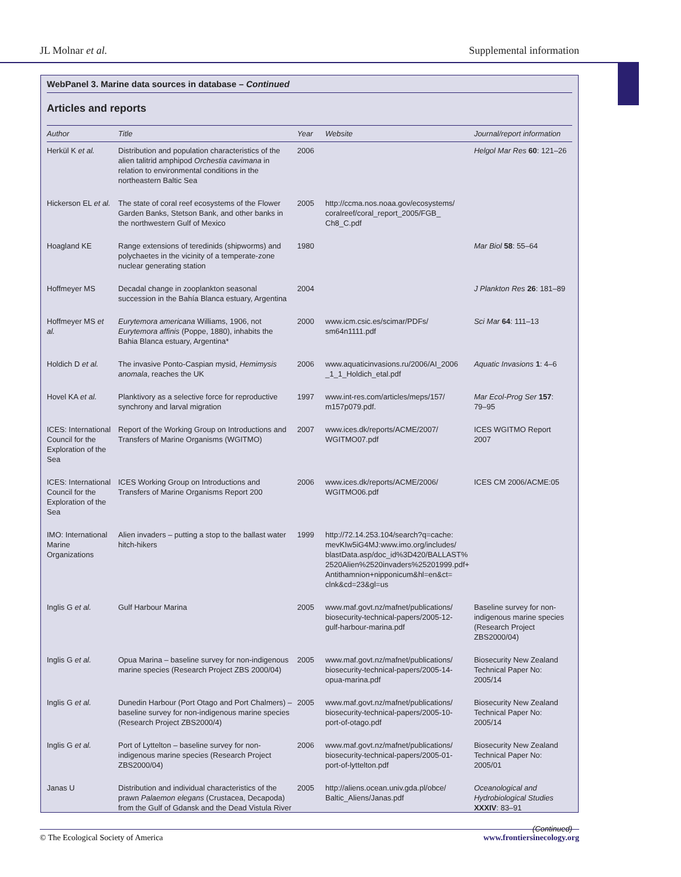JL Molnar et al. Supplemental information
WebPanel 3. Marine data sources in database – Continued
Articles and reports
| Author | Title | Year | Website | Journal/report information |
| --- | --- | --- | --- | --- |
| Herkül K et al. | Distribution and population characteristics of the alien talitrid amphipod Orchestia cavimana in relation to environmental conditions in the northeastern Baltic Sea | 2006 | | Helgol Mar Res 60 : 121–26 |
| Hickerson EL et al. | The state of coral reef ecosystems of the Flower Garden Banks, Stetson Bank, and other banks in the northwestern Gulf of Mexico | 2005 | http://ccma.nos.noaa.gov/ecosystems/ coralreef/coral_report_2005/FGB_ Ch8_C.pdf | |
| Hoagland KE | Range extensions of teredinids (shipworms) and polychaetes in the vicinity of a temperate-zone nuclear generating station | 1980 | | Mar Biol 58 : 55–64 |
| Hoffmeyer MS | Decadal change in zooplankton seasonal succession in the Bahía Blanca estuary, Argentina | 2004 | | J Plankton Res 26 : 181–89 |
| Hoffmeyer MS et al. | Eurytemora americana Williams, 1906, not Eurytemora affinis (Poppe, 1880), inhabits the Bahia Blanca estuary, Argentina* | 2000 | www.icm.csic.es/scimar/PDFs/ sm64n1111.pdf | Sci Mar 64 : 111–13 |
| Holdich D et al. | The invasive Ponto-Caspian mysid, Hemimysis anomala , reaches the UK | 2006 | www.aquaticinvasions.ru/2006/AI_2006 _1_1_Holdich_etal.pdf | Aquatic Invasions 1 : 4–6 |
| Hovel KA et al. | Planktivory as a selective force for reproductive synchrony and larval migration | 1997 | www.int-res.com/articles/meps/157/ m157p079.pdf. | Mar Ecol-Prog Ser 157 : 79–95 |
| ICES: International Council for the Exploration of the Sea | Report of the Working Group on Introductions and Transfers of Marine Organisms (WGITMO) | 2007 | www.ices.dk/reports/ACME/2007/ WGITMO07.pdf | ICES WGITMO Report 2007 |
| ICES: International Council for the Exploration of the Sea | ICES Working Group on Introductions and Transfers of Marine Organisms Report 200 | 2006 | www.ices.dk/reports/ACME/2006/ WGITMO06.pdf | ICES CM 2006/ACME:05 |
| IMO: International Marine Organizations | Alien invaders – putting a stop to the ballast water hitch-hikers | 1999 | http://72.14.253.104/search?q=cache: mevKIw5iG4MJ:www.imo.org/includes/ blastData.asp/doc_id%3D420/BALLAST% 2520Alien%2520invaders%25201999.pdf+ Antithamnion+nipponicum&hl=en&ct= clnk&cd=23&gl=us | |
| Inglis G et al. | Gulf Harbour Marina | 2005 | www.maf.govt.nz/mafnet/publications/ biosecurity-technical-papers/2005-12- gulf-harbour-marina.pdf | Baseline survey for non-indigenous marine species (Research Project ZBS2000/04) |
| Inglis G et al. | Opua Marina – baseline survey for non-indigenous marine species (Research Project ZBS 2000/04) | 2005 | www.maf.govt.nz/mafnet/publications/ biosecurity-technical-papers/2005-14- opua-marina.pdf | Biosecurity New Zealand Technical Paper No: 2005/14 |
| Inglis G et al. | Dunedin Harbour (Port Otago and Port Chalmers) – baseline survey for non-indigenous marine species (Research Project ZBS2000/4) | 2005 | www.maf.govt.nz/mafnet/publications/ biosecurity-technical-papers/2005-10- port-of-otago.pdf | Biosecurity New Zealand Technical Paper No: 2005/14 |
| Inglis G et al. | Port of Lyttelton – baseline survey for non-indigenous marine species (Research Project ZBS2000/04) | 2006 | www.maf.govt.nz/mafnet/publications/ biosecurity-technical-papers/2005-01- port-of-lyttelton.pdf | Biosecurity New Zealand Technical Paper No: 2005/01 |
| Janas U | Distribution and individual characteristics of the prawn Palaemon elegans (Crustacea, Decapoda) from the Gulf of Gdansk and the Dead Vistula River | 2005 | http://aliens.ocean.univ.gda.pl/obce/ Baltic_Aliens/Janas.pdf | Oceanological and Hydrobiological Studies XXXIV : 83–91 |
(Continued)
© The Ecological Society of America www.frontiersinecology.org